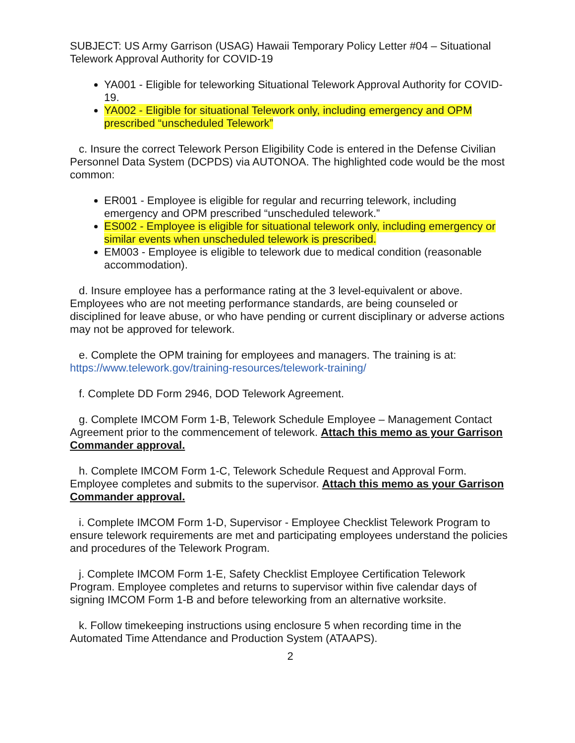SUBJECT: US Army Garrison (USAG) Hawaii Temporary Policy Letter #04 – Situational Telework Approval Authority for COVID-19
YA001 - Eligible for teleworking Situational Telework Approval Authority for COVID-19.
YA002 - Eligible for situational Telework only, including emergency and OPM prescribed “unscheduled Telework”
c. Insure the correct Telework Person Eligibility Code is entered in the Defense Civilian Personnel Data System (DCPDS) via AUTONOA. The highlighted code would be the most common:
ER001 - Employee is eligible for regular and recurring telework, including emergency and OPM prescribed “unscheduled telework.”
ES002 - Employee is eligible for situational telework only, including emergency or similar events when unscheduled telework is prescribed.
EM003 - Employee is eligible to telework due to medical condition (reasonable accommodation).
d. Insure employee has a performance rating at the 3 level-equivalent or above. Employees who are not meeting performance standards, are being counseled or disciplined for leave abuse, or who have pending or current disciplinary or adverse actions may not be approved for telework.
e. Complete the OPM training for employees and managers. The training is at: https://www.telework.gov/training-resources/telework-training/
f. Complete DD Form 2946, DOD Telework Agreement.
g. Complete IMCOM Form 1-B, Telework Schedule Employee – Management Contact Agreement prior to the commencement of telework. Attach this memo as your Garrison Commander approval.
h. Complete IMCOM Form 1-C, Telework Schedule Request and Approval Form. Employee completes and submits to the supervisor. Attach this memo as your Garrison Commander approval.
i. Complete IMCOM Form 1-D, Supervisor - Employee Checklist Telework Program to ensure telework requirements are met and participating employees understand the policies and procedures of the Telework Program.
j. Complete IMCOM Form 1-E, Safety Checklist Employee Certification Telework Program. Employee completes and returns to supervisor within five calendar days of signing IMCOM Form 1-B and before teleworking from an alternative worksite.
k. Follow timekeeping instructions using enclosure 5 when recording time in the Automated Time Attendance and Production System (ATAAPS).
2